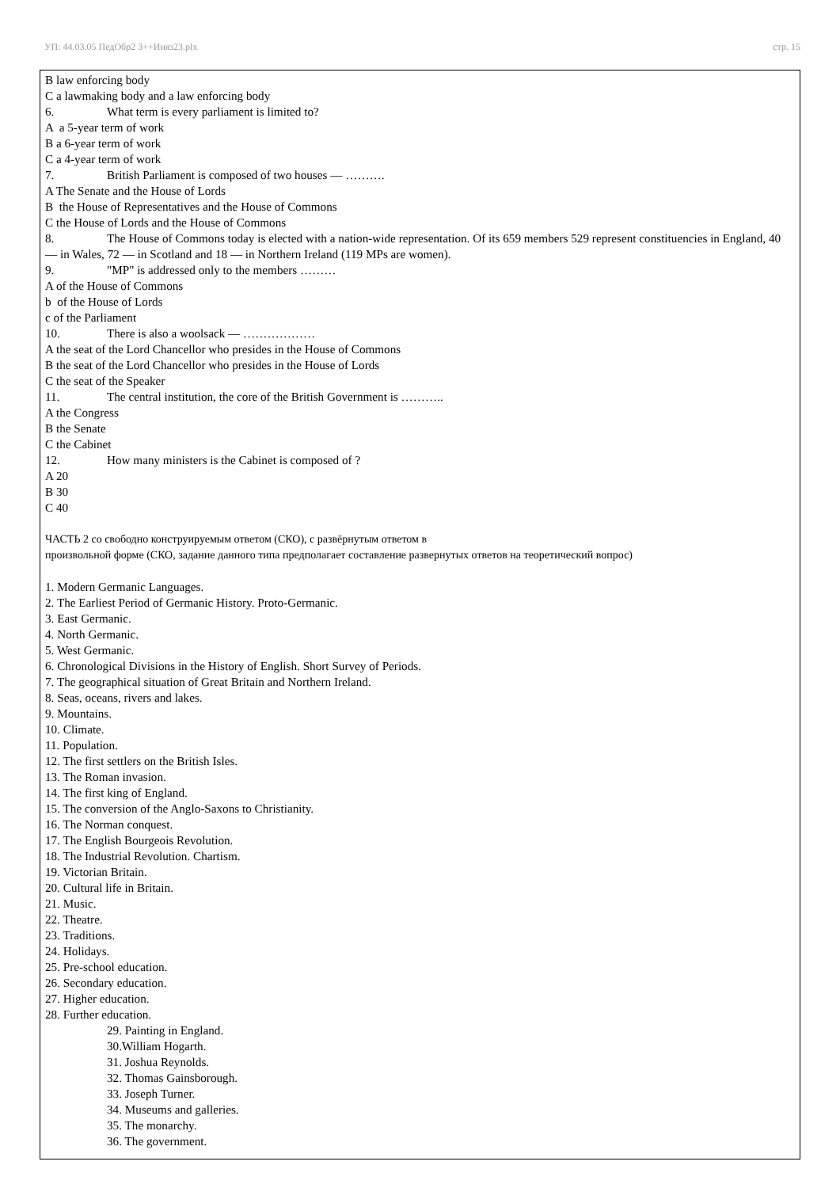УП: 44.03.05 ПедОбр2 3++Иняз23.plx стр. 15
B law enforcing body
C a lawmaking body and a law enforcing body
6. What term is every parliament is limited to?
A a 5-year term of work
B a 6-year term of work
C a 4-year term of work
7. British Parliament is composed of two houses — ……….
A The Senate and the House of Lords
B the House of Representatives and the House of Commons
C the House of Lords and the House of Commons
8. The House of Commons today is elected with a nation-wide representation. Of its 659 members 529 represent constituencies in England, 40 — in Wales, 72 — in Scotland and 18 — in Northern Ireland (119 MPs are women).
9. "MP" is addressed only to the members ………
A of the House of Commons
b of the House of Lords
c of the Parliament
10. There is also a woolsack — ………………
A the seat of the Lord Chancellor who presides in the House of Commons
B the seat of the Lord Chancellor who presides in the House of Lords
C the seat of the Speaker
11. The central institution, the core of the British Government is ………..
A the Congress
B the Senate
C the Cabinet
12. How many ministers is the Cabinet is composed of ?
A 20
B 30
C 40
ЧАСТЬ 2 со свободно конструируемым ответом (СКО), с развёрнутым ответом в
произвольной форме (СКО, задание данного типа предполагает составление развернутых ответов на теоретический вопрос)
1. Modern Germanic Languages.
2. The Earliest Period of Germanic History. Proto-Germanic.
3. East Germanic.
4. North Germanic.
5. West Germanic.
6. Chronological Divisions in the History of English. Short Survey of Periods.
7. The geographical situation of Great Britain and Northern Ireland.
8. Seas, oceans, rivers and lakes.
9. Mountains.
10. Climate.
11. Population.
12. The first settlers on the British Isles.
13. The Roman invasion.
14. The first king of England.
15. The conversion of the Anglo-Saxons to Christianity.
16. The Norman conquest.
17. The English Bourgeois Revolution.
18. The Industrial Revolution. Chartism.
19. Victorian Britain.
20. Cultural life in Britain.
21. Music.
22. Theatre.
23. Traditions.
24. Holidays.
25. Pre-school education.
26. Secondary education.
27. Higher education.
28. Further education.
29. Painting in England.
30.William Hogarth.
31. Joshua Reynolds.
32. Thomas Gainsborough.
33. Joseph Turner.
34. Museums and galleries.
35. The monarchy.
36. The government.